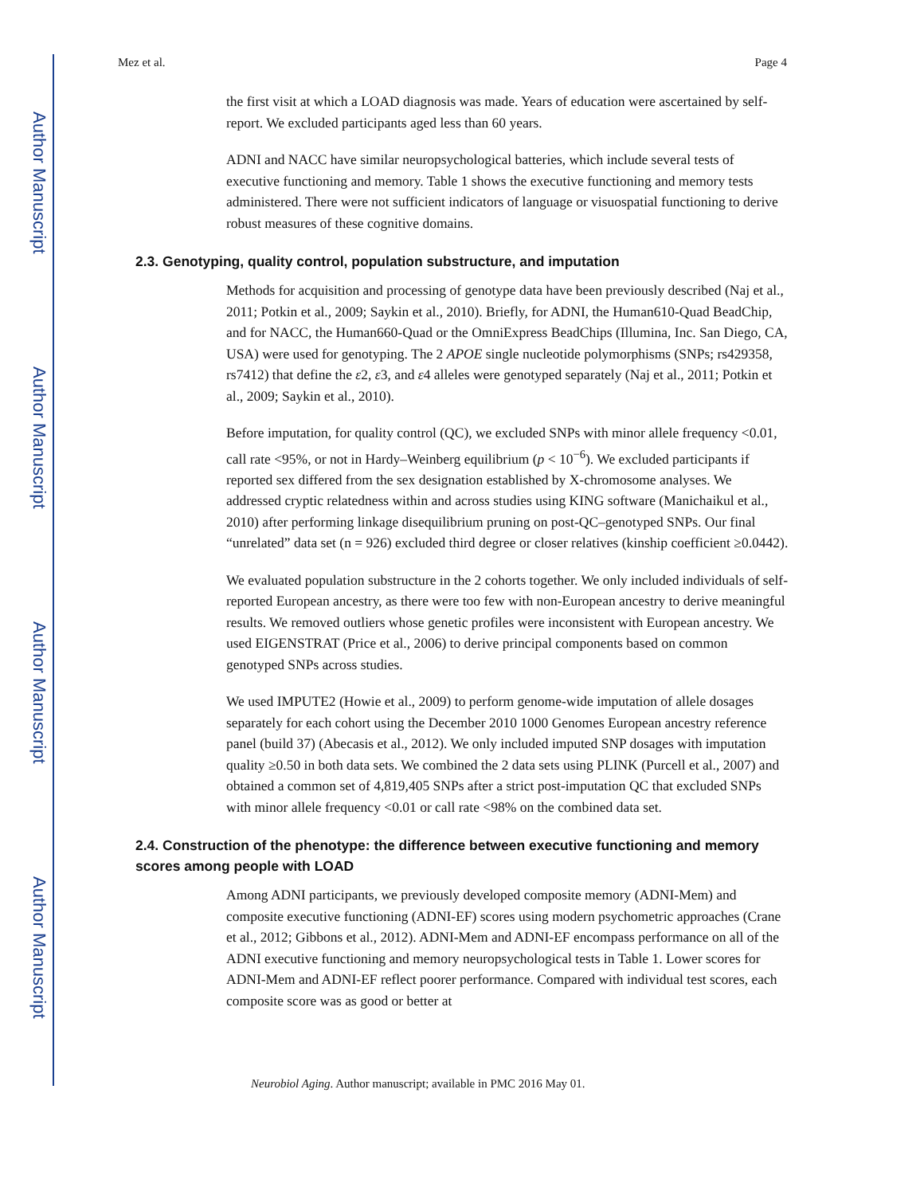Author Manuscript
Author Manuscript
Author Manuscript
Author Manuscript
Mez et al. Page 4
the first visit at which a LOAD diagnosis was made. Years of education were ascertained by self-report. We excluded participants aged less than 60 years.
ADNI and NACC have similar neuropsychological batteries, which include several tests of executive functioning and memory. Table 1 shows the executive functioning and memory tests administered. There were not sufficient indicators of language or visuospatial functioning to derive robust measures of these cognitive domains.
2.3. Genotyping, quality control, population substructure, and imputation
Methods for acquisition and processing of genotype data have been previously described (Naj et al., 2011; Potkin et al., 2009; Saykin et al., 2010). Briefly, for ADNI, the Human610-Quad BeadChip, and for NACC, the Human660-Quad or the OmniExpress BeadChips (Illumina, Inc. San Diego, CA, USA) were used for genotyping. The 2 APOE single nucleotide polymorphisms (SNPs; rs429358, rs7412) that define the ε2, ε3, and ε4 alleles were genotyped separately (Naj et al., 2011; Potkin et al., 2009; Saykin et al., 2010).
Before imputation, for quality control (QC), we excluded SNPs with minor allele frequency <0.01, call rate <95%, or not in Hardy–Weinberg equilibrium (p < 10<sup>−6</sup>). We excluded participants if reported sex differed from the sex designation established by X-chromosome analyses. We addressed cryptic relatedness within and across studies using KING software (Manichaikul et al., 2010) after performing linkage disequilibrium pruning on post-QC–genotyped SNPs. Our final “unrelated” data set (n = 926) excluded third degree or closer relatives (kinship coefficient ≥0.0442).
We evaluated population substructure in the 2 cohorts together. We only included individuals of self-reported European ancestry, as there were too few with non-European ancestry to derive meaningful results. We removed outliers whose genetic profiles were inconsistent with European ancestry. We used EIGENSTRAT (Price et al., 2006) to derive principal components based on common genotyped SNPs across studies.
We used IMPUTE2 (Howie et al., 2009) to perform genome-wide imputation of allele dosages separately for each cohort using the December 2010 1000 Genomes European ancestry reference panel (build 37) (Abecasis et al., 2012). We only included imputed SNP dosages with imputation quality ≥0.50 in both data sets. We combined the 2 data sets using PLINK (Purcell et al., 2007) and obtained a common set of 4,819,405 SNPs after a strict post-imputation QC that excluded SNPs with minor allele frequency <0.01 or call rate <98% on the combined data set.
2.4. Construction of the phenotype: the difference between executive functioning and memory scores among people with LOAD
Among ADNI participants, we previously developed composite memory (ADNI-Mem) and composite executive functioning (ADNI-EF) scores using modern psychometric approaches (Crane et al., 2012; Gibbons et al., 2012). ADNI-Mem and ADNI-EF encompass performance on all of the ADNI executive functioning and memory neuropsychological tests in Table 1. Lower scores for ADNI-Mem and ADNI-EF reflect poorer performance. Compared with individual test scores, each composite score was as good or better at
Neurobiol Aging. Author manuscript; available in PMC 2016 May 01.